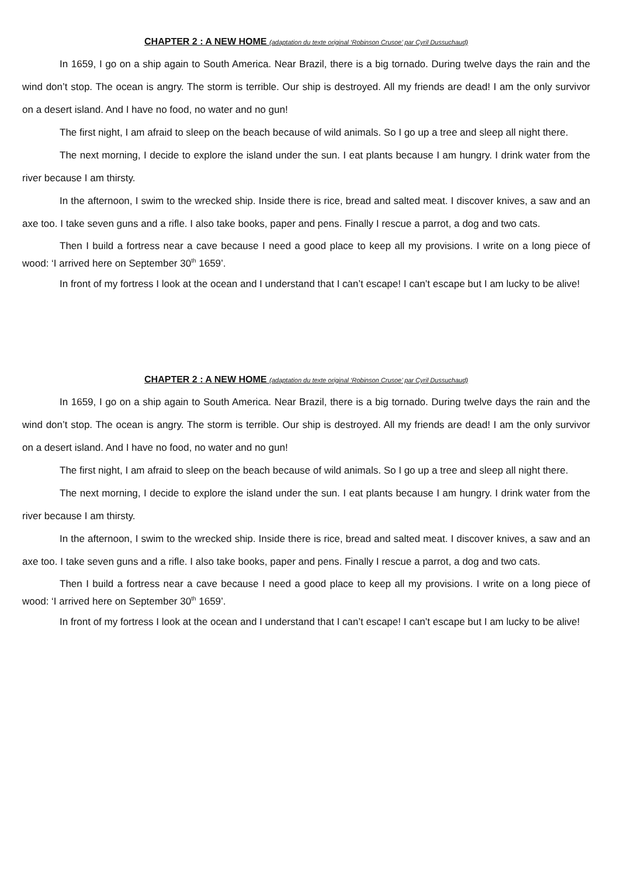CHAPTER 2 : A NEW HOME (adaptation du texte original ‘Robinson Crusoe’ par Cyril Dussuchaud)
In 1659, I go on a ship again to South America. Near Brazil, there is a big tornado. During twelve days the rain and the wind don’t stop. The ocean is angry. The storm is terrible. Our ship is destroyed. All my friends are dead! I am the only survivor on a desert island. And I have no food, no water and no gun!
The first night, I am afraid to sleep on the beach because of wild animals. So I go up a tree and sleep all night there.
The next morning, I decide to explore the island under the sun. I eat plants because I am hungry. I drink water from the river because I am thirsty.
In the afternoon, I swim to the wrecked ship. Inside there is rice, bread and salted meat. I discover knives, a saw and an axe too. I take seven guns and a rifle. I also take books, paper and pens. Finally I rescue a parrot, a dog and two cats.
Then I build a fortress near a cave because I need a good place to keep all my provisions. I write on a long piece of wood: ‘I arrived here on September 30<sup>th</sup> 1659’.
In front of my fortress I look at the ocean and I understand that I can’t escape! I can’t escape but I am lucky to be alive!
CHAPTER 2 : A NEW HOME (adaptation du texte original ‘Robinson Crusoe’ par Cyril Dussuchaud)
In 1659, I go on a ship again to South America. Near Brazil, there is a big tornado. During twelve days the rain and the wind don’t stop. The ocean is angry. The storm is terrible. Our ship is destroyed. All my friends are dead! I am the only survivor on a desert island. And I have no food, no water and no gun!
The first night, I am afraid to sleep on the beach because of wild animals. So I go up a tree and sleep all night there.
The next morning, I decide to explore the island under the sun. I eat plants because I am hungry. I drink water from the river because I am thirsty.
In the afternoon, I swim to the wrecked ship. Inside there is rice, bread and salted meat. I discover knives, a saw and an axe too. I take seven guns and a rifle. I also take books, paper and pens. Finally I rescue a parrot, a dog and two cats.
Then I build a fortress near a cave because I need a good place to keep all my provisions. I write on a long piece of wood: ‘I arrived here on September 30<sup>th</sup> 1659’.
In front of my fortress I look at the ocean and I understand that I can’t escape! I can’t escape but I am lucky to be alive!